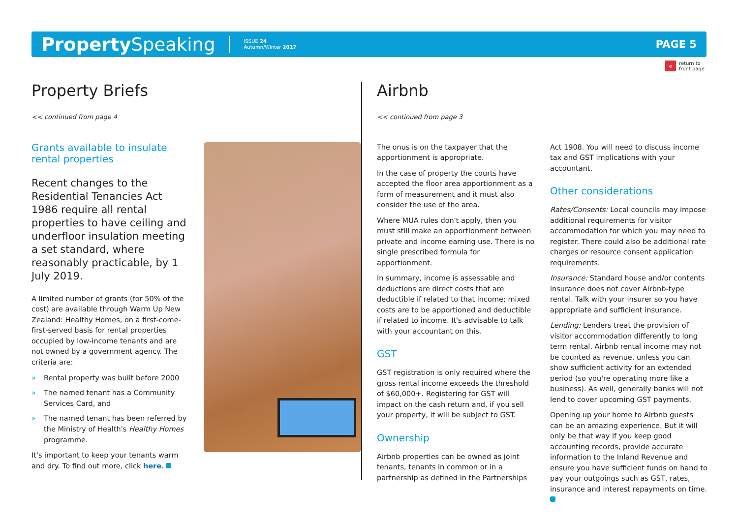Property Speaking
ISSUE 24
Autumn/Winter 2017
PAGE 5
« return to
front page
Property Briefs
<< continued from page 4
Grants available to insulate rental properties
Recent changes to the Residential Tenancies Act 1986 require all rental properties to have ceiling and underfloor insulation meeting a set standard, where reasonably practicable, by 1 July 2019.
A limited number of grants (for 50% of the cost) are available through Warm Up New Zealand: Healthy Homes, on a first-come-first-served basis for rental properties occupied by low-income tenants and are not owned by a government agency. The criteria are:
» Rental property was built before 2000
» The named tenant has a Community Services Card, and
» The named tenant has been referred by the Ministry of Health's Healthy Homes programme.
It's important to keep your tenants warm and dry. To find out more, click here.
Airbnb
<< continued from page 3
The onus is on the taxpayer that the apportionment is appropriate.
In the case of property the courts have accepted the floor area apportionment as a form of measurement and it must also consider the use of the area.
Where MUA rules don't apply, then you must still make an apportionment between private and income earning use. There is no single prescribed formula for apportionment.
In summary, income is assessable and deductions are direct costs that are deductible if related to that income; mixed costs are to be apportioned and deductible if related to income. It's advisable to talk with your accountant on this.
GST
GST registration is only required where the gross rental income exceeds the threshold of $60,000+. Registering for GST will impact on the cash return and, if you sell your property, it will be subject to GST.
Ownership
Airbnb properties can be owned as joint tenants, tenants in common or in a partnership as defined in the Partnerships
Act 1908. You will need to discuss income tax and GST implications with your accountant.
Other considerations
Rates/Consents: Local councils may impose additional requirements for visitor accommodation for which you may need to register. There could also be additional rate charges or resource consent application requirements.
Insurance: Standard house and/or contents insurance does not cover Airbnb-type rental. Talk with your insurer so you have appropriate and sufficient insurance.
Lending: Lenders treat the provision of visitor accommodation differently to long term rental. Airbnb rental income may not be counted as revenue, unless you can show sufficient activity for an extended period (so you're operating more like a business). As well, generally banks will not lend to cover upcoming GST payments.
Opening up your home to Airbnb guests can be an amazing experience. But it will only be that way if you keep good accounting records, provide accurate information to the Inland Revenue and ensure you have sufficient funds on hand to pay your outgoings such as GST, rates, insurance and interest repayments on time.